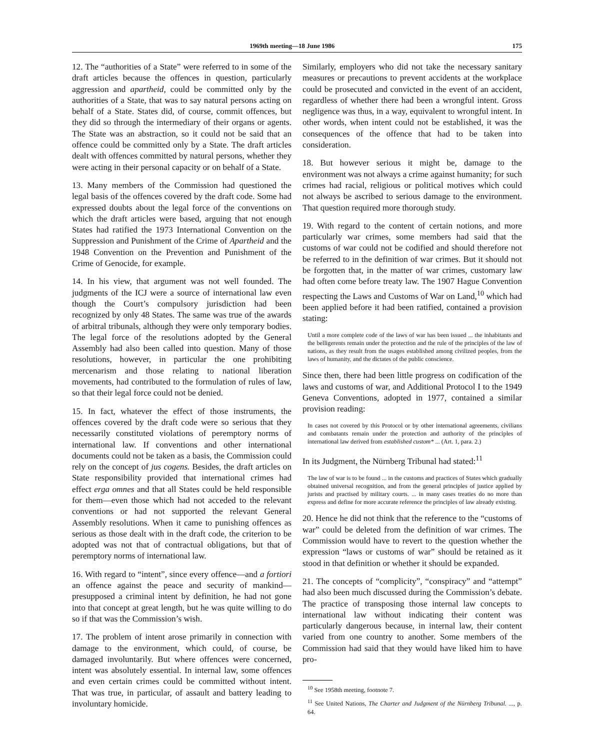1969th meeting—18 June 1986 175
12. The “authorities of a State” were referred to in some of the draft articles because the offences in question, particularly aggression and apartheid, could be committed only by the authorities of a State, that was to say natural persons acting on behalf of a State. States did, of course, commit offences, but they did so through the intermediary of their organs or agents. The State was an abstraction, so it could not be said that an offence could be committed only by a State. The draft articles dealt with offences committed by natural persons, whether they were acting in their personal capacity or on behalf of a State.
13. Many members of the Commission had questioned the legal basis of the offences covered by the draft code. Some had expressed doubts about the legal force of the conventions on which the draft articles were based, arguing that not enough States had ratified the 1973 International Convention on the Suppression and Punishment of the Crime of Apartheid and the 1948 Convention on the Prevention and Punishment of the Crime of Genocide, for example.
14. In his view, that argument was not well founded. The judgments of the ICJ were a source of international law even though the Court’s compulsory jurisdiction had been recognized by only 48 States. The same was true of the awards of arbitral tribunals, although they were only temporary bodies. The legal force of the resolutions adopted by the General Assembly had also been called into question. Many of those resolutions, however, in particular the one prohibiting mercenarism and those relating to national liberation movements, had contributed to the formulation of rules of law, so that their legal force could not be denied.
15. In fact, whatever the effect of those instruments, the offences covered by the draft code were so serious that they necessarily constituted violations of peremptory norms of international law. If conventions and other international documents could not be taken as a basis, the Commission could rely on the concept of jus cogens. Besides, the draft articles on State responsibility provided that international crimes had effect erga omnes and that all States could be held responsible for them—even those which had not acceded to the relevant conventions or had not supported the relevant General Assembly resolutions. When it came to punishing offences as serious as those dealt with in the draft code, the criterion to be adopted was not that of contractual obligations, but that of peremptory norms of international law.
16. With regard to “intent”, since every offence—and a fortiori an offence against the peace and security of mankind—presupposed a criminal intent by definition, he had not gone into that concept at great length, but he was quite willing to do so if that was the Commission’s wish.
17. The problem of intent arose primarily in connection with damage to the environment, which could, of course, be damaged involuntarily. But where offences were concerned, intent was absolutely essential. In internal law, some offences and even certain crimes could be committed without intent. That was true, in particular, of assault and battery leading to involuntary homicide.
Similarly, employers who did not take the necessary sanitary measures or precautions to prevent accidents at the workplace could be prosecuted and convicted in the event of an accident, regardless of whether there had been a wrongful intent. Gross negligence was thus, in a way, equivalent to wrongful intent. In other words, when intent could not be established, it was the consequences of the offence that had to be taken into consideration.
18. But however serious it might be, damage to the environment was not always a crime against humanity; for such crimes had racial, religious or political motives which could not always be ascribed to serious damage to the environment. That question required more thorough study.
19. With regard to the content of certain notions, and more particularly war crimes, some members had said that the customs of war could not be codified and should therefore not be referred to in the definition of war crimes. But it should not be forgotten that, in the matter of war crimes, customary law had often come before treaty law. The 1907 Hague Convention respecting the Laws and Customs of War on Land,<sup>10</sup> which had been applied before it had been ratified, contained a provision stating:
Until a more complete code of the laws of war has been issued ... the inhabitants and the belligerents remain under the protection and the rule of the principles of the law of nations, as they result from the usages established among civilized peoples, from the laws of humanity, and the dictates of the public conscience.
Since then, there had been little progress on codification of the laws and customs of war, and Additional Protocol I to the 1949 Geneva Conventions, adopted in 1977, contained a similar provision reading:
In cases not covered by this Protocol or by other international agreements, civilians and combatants remain under the protection and authority of the principles of international law derived from established custom* ... (Art. 1, para. 2.)
In its Judgment, the Nürnberg Tribunal had stated:<sup>11</sup>
The law of war is to be found ... in the customs and practices of States which gradually obtained universal recognition, and from the general principles of justice applied by jurists and practised by military courts. ... in many cases treaties do no more than express and define for more accurate reference the principles of law already existing.
20. Hence he did not think that the reference to the “customs of war” could be deleted from the definition of war crimes. The Commission would have to revert to the question whether the expression “laws or customs of war” should be retained as it stood in that definition or whether it should be expanded.
21. The concepts of “complicity”, “conspiracy” and “attempt” had also been much discussed during the Commission’s debate. The practice of transposing those internal law concepts to international law without indicating their content was particularly dangerous because, in internal law, their content varied from one country to another. Some members of the Commission had said that they would have liked him to have pro-
<sup>10</sup> See 1958th meeting, footnote 7.
<sup>11</sup> See United Nations, The Charter and Judgment of the Nürnberg Tribunal. ..., p. 64.